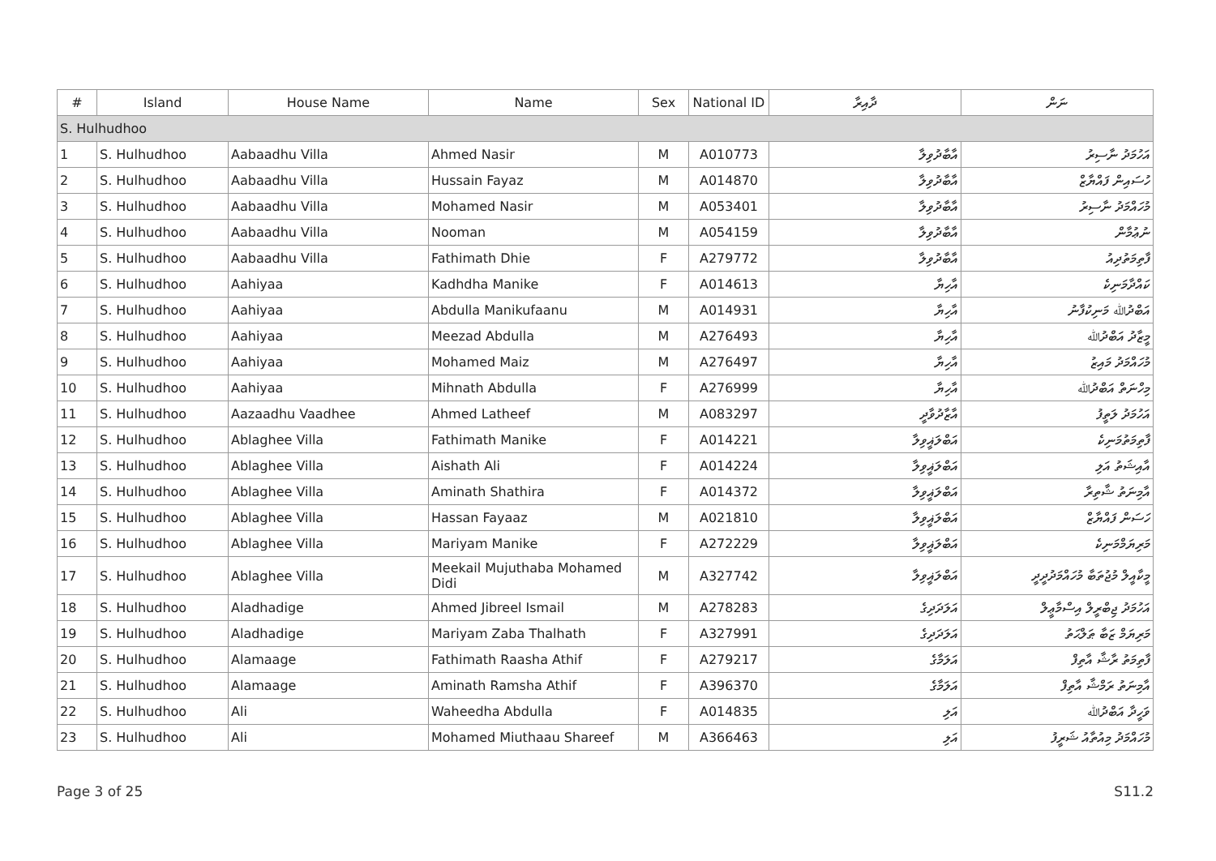| # | Island | House Name | Name | Sex | National ID | ދާއިރާ | ނަން |
| --- | --- | --- | --- | --- | --- | --- | --- |
| S. Hulhudhoo | | | | | | | |
| 1 | S. Hulhudhoo | Aabaadhu Villa | Ahmed Nasir | M | A010773 | އާބާދުވިލާ | އަހުމަދު ނާސިރު |
| 2 | S. Hulhudhoo | Aabaadhu Villa | Hussain Fayaz | M | A014870 | އާބާދުވިލާ | ހުސައިން ފައްޔާޒް |
| 3 | S. Hulhudhoo | Aabaadhu Villa | Mohamed Nasir | M | A053401 | އާބާދުވިލާ | މުހައްމަދު ނާސިރު |
| 4 | S. Hulhudhoo | Aabaadhu Villa | Nooman | M | A054159 | އާބާދުވިލާ | ނުޢުމާން |
| 5 | S. Hulhudhoo | Aabaadhu Villa | Fathimath Dhie | F | A279772 | އާބާދުވިލާ | ފާތިމަތުދިއު |
| 6 | S. Hulhudhoo | Aahiyaa | Kadhdha Manike | F | A014613 | އާހިޔާ | ކައްދާމަނިކެ |
| 7 | S. Hulhudhoo | Aahiyaa | Abdulla Manikufaanu | M | A014931 | އާހިޔާ | އަބްދުﷲ މަނިކުފާނު |
| 8 | S. Hulhudhoo | Aahiyaa | Meezad Abdulla | M | A276493 | އާހިޔާ | މީޒާދު އަބްދުﷲ |
| 9 | S. Hulhudhoo | Aahiyaa | Mohamed Maiz | M | A276497 | އާހިޔާ | މުހައްމަދު މައިޒު |
| 10 | S. Hulhudhoo | Aahiyaa | Mihnath Abdulla | F | A276999 | އާހިޔާ | މިހްނަތް އަބްދުﷲ |
| 11 | S. Hulhudhoo | Aazaadhu Vaadhee | Ahmed Latheef | M | A083297 | އާޒާދުވާދީ | އަހުމަދު ލަތީފު |
| 12 | S. Hulhudhoo | Ablaghee Villa | Fathimath Manike | F | A014221 | އަބްލަޣީވިލާ | ފާތިމަތުމަނިކެ |
| 13 | S. Hulhudhoo | Ablaghee Villa | Aishath Ali | F | A014224 | އަބްލަޣީވިލާ | އާއިޝަތު އަލި |
| 14 | S. Hulhudhoo | Ablaghee Villa | Aminath Shathira | F | A014372 | އަބްލަޣީވިލާ | އާމިނަތު ޝާތިރާ |
| 15 | S. Hulhudhoo | Ablaghee Villa | Hassan Fayaaz | M | A021810 | އަބްލަޣީވިލާ | ހަސަން ފައްޔާޒް |
| 16 | S. Hulhudhoo | Ablaghee Villa | Mariyam Manike | F | A272229 | އަބްލަޣީވިލާ | މަރިޔަމްމަނިކެ |
| 17 | S. Hulhudhoo | Ablaghee Villa | Meekail Mujuthaba Mohamed Didi | M | A327742 | އަބްލަޣީވިލާ | މީކާއީލް މުޖުތަބާ މުހައްމަދުދީދީ |
| 18 | S. Hulhudhoo | Aladhadige | Ahmed Jibreel Ismail | M | A278283 | އަލަދަދިގެ | އަހުމަދު ޖިބްރީލް އިސްމާޢީލް |
| 19 | S. Hulhudhoo | Aladhadige | Mariyam Zaba Thalhath | F | A327991 | އަލަދަދިގެ | މަރިޔަމް ޒަބާ ޠަލްޙަތު |
| 20 | S. Hulhudhoo | Alamaage | Fathimath Raasha Athif | F | A279217 | އަލަމާގެ | ފާތިމަތު ރާޝާ އާތިފް |
| 21 | S. Hulhudhoo | Alamaage | Aminath Ramsha Athif | F | A396370 | އަލަމާގެ | އާމިނަތު ރަމްޝާ އާތިފް |
| 22 | S. Hulhudhoo | Ali | Waheedha Abdulla | F | A014835 | އަލި | ވަހީދާ އަބްދުﷲ |
| 23 | S. Hulhudhoo | Ali | Mohamed Miuthaau Shareef | M | A366463 | އަލި | މުހައްމަދު މިއުތާއު ޝަރީފު |
Page 3 of 25 S11.2